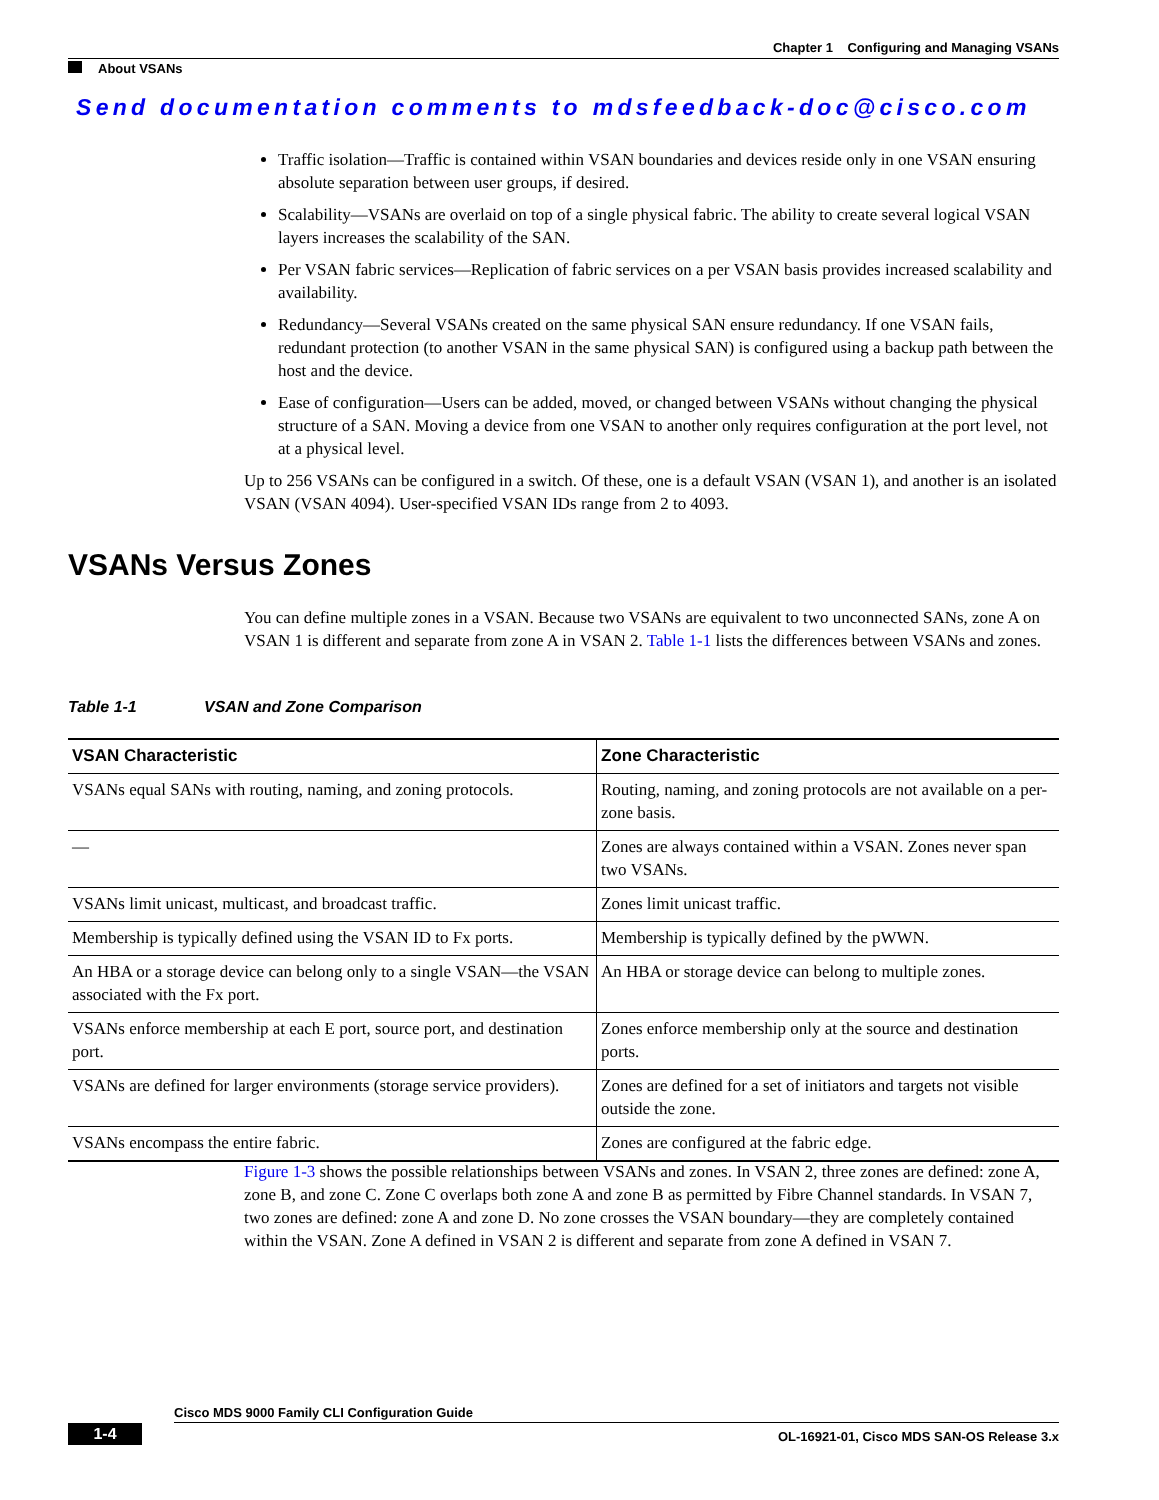Chapter 1 Configuring and Managing VSANs
About VSANs
Send documentation comments to mdsfeedback-doc@cisco.com
Traffic isolation—Traffic is contained within VSAN boundaries and devices reside only in one VSAN ensuring absolute separation between user groups, if desired.
Scalability—VSANs are overlaid on top of a single physical fabric. The ability to create several logical VSAN layers increases the scalability of the SAN.
Per VSAN fabric services—Replication of fabric services on a per VSAN basis provides increased scalability and availability.
Redundancy—Several VSANs created on the same physical SAN ensure redundancy. If one VSAN fails, redundant protection (to another VSAN in the same physical SAN) is configured using a backup path between the host and the device.
Ease of configuration—Users can be added, moved, or changed between VSANs without changing the physical structure of a SAN. Moving a device from one VSAN to another only requires configuration at the port level, not at a physical level.
Up to 256 VSANs can be configured in a switch. Of these, one is a default VSAN (VSAN 1), and another is an isolated VSAN (VSAN 4094). User-specified VSAN IDs range from 2 to 4093.
VSANs Versus Zones
You can define multiple zones in a VSAN. Because two VSANs are equivalent to two unconnected SANs, zone A on VSAN 1 is different and separate from zone A in VSAN 2. Table 1-1 lists the differences between VSANs and zones.
Table 1-1 VSAN and Zone Comparison
| VSAN Characteristic | Zone Characteristic |
| --- | --- |
| VSANs equal SANs with routing, naming, and zoning protocols. | Routing, naming, and zoning protocols are not available on a per-zone basis. |
| — | Zones are always contained within a VSAN. Zones never span two VSANs. |
| VSANs limit unicast, multicast, and broadcast traffic. | Zones limit unicast traffic. |
| Membership is typically defined using the VSAN ID to Fx ports. | Membership is typically defined by the pWWN. |
| An HBA or a storage device can belong only to a single VSAN—the VSAN associated with the Fx port. | An HBA or storage device can belong to multiple zones. |
| VSANs enforce membership at each E port, source port, and destination port. | Zones enforce membership only at the source and destination ports. |
| VSANs are defined for larger environments (storage service providers). | Zones are defined for a set of initiators and targets not visible outside the zone. |
| VSANs encompass the entire fabric. | Zones are configured at the fabric edge. |
Figure 1-3 shows the possible relationships between VSANs and zones. In VSAN 2, three zones are defined: zone A, zone B, and zone C. Zone C overlaps both zone A and zone B as permitted by Fibre Channel standards. In VSAN 7, two zones are defined: zone A and zone D. No zone crosses the VSAN boundary—they are completely contained within the VSAN. Zone A defined in VSAN 2 is different and separate from zone A defined in VSAN 7.
Cisco MDS 9000 Family CLI Configuration Guide
1-4 OL-16921-01, Cisco MDS SAN-OS Release 3.x